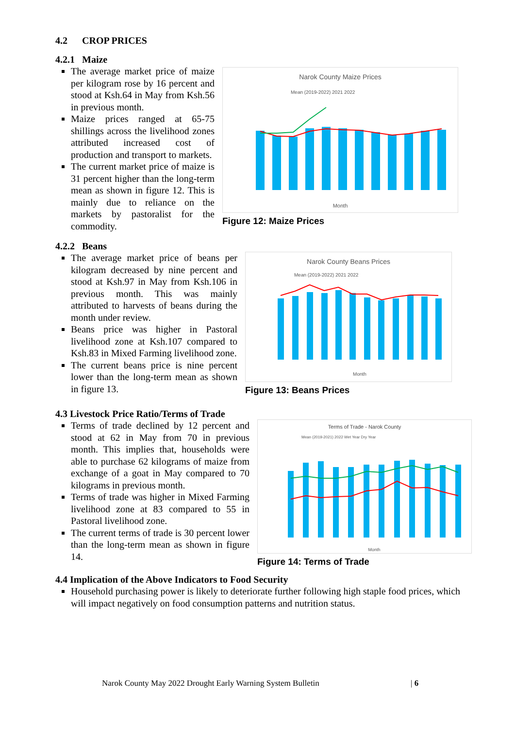4.2 CROP PRICES
4.2.1 Maize
The average market price of maize per kilogram rose by 16 percent and stood at Ksh.64 in May from Ksh.56 in previous month.
Maize prices ranged at 65-75 shillings across the livelihood zones attributed increased cost of production and transport to markets.
The current market price of maize is 31 percent higher than the long-term mean as shown in figure 12. This is mainly due to reliance on the markets by pastoralist for the commodity.
Narok County Maize Prices
Mean (2019-2022) 2021 2022
Month
Figure 12: Maize Prices
4.2.2 Beans
The average market price of beans per kilogram decreased by nine percent and stood at Ksh.97 in May from Ksh.106 in previous month. This was mainly attributed to harvests of beans during the month under review.
Beans price was higher in Pastoral livelihood zone at Ksh.107 compared to Ksh.83 in Mixed Farming livelihood zone.
The current beans price is nine percent lower than the long-term mean as shown in figure 13.
Narok County Beans Prices
Mean (2019-2022) 2021 2022
Month
Figure 13: Beans Prices
4.3 Livestock Price Ratio/Terms of Trade
Terms of trade declined by 12 percent and stood at 62 in May from 70 in previous month. This implies that, households were able to purchase 62 kilograms of maize from exchange of a goat in May compared to 70 kilograms in previous month.
Terms of trade was higher in Mixed Farming livelihood zone at 83 compared to 55 in Pastoral livelihood zone.
The current terms of trade is 30 percent lower than the long-term mean as shown in figure 14.
Terms of Trade - Narok County
Mean (2019-2021) 2022 Wet Year Dry Year
Month
Figure 14: Terms of Trade
4.4 Implication of the Above Indicators to Food Security
Household purchasing power is likely to deteriorate further following high staple food prices, which will impact negatively on food consumption patterns and nutrition status.
Narok County May 2022 Drought Early Warning System Bulletin
| 6